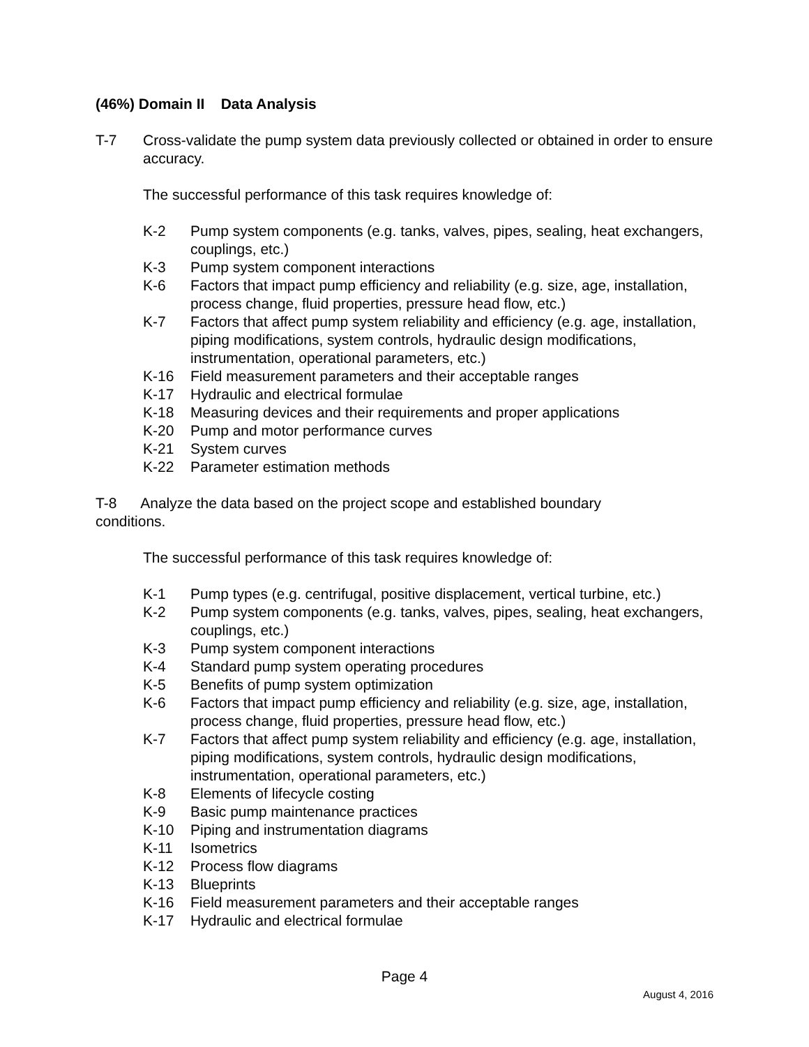(46%) Domain II Data Analysis
T-7 Cross-validate the pump system data previously collected or obtained in order to ensure accuracy.
The successful performance of this task requires knowledge of:
K-2 Pump system components (e.g. tanks, valves, pipes, sealing, heat exchangers, couplings, etc.)
K-3 Pump system component interactions
K-6 Factors that impact pump efficiency and reliability (e.g. size, age, installation, process change, fluid properties, pressure head flow, etc.)
K-7 Factors that affect pump system reliability and efficiency (e.g. age, installation, piping modifications, system controls, hydraulic design modifications, instrumentation, operational parameters, etc.)
K-16 Field measurement parameters and their acceptable ranges
K-17 Hydraulic and electrical formulae
K-18 Measuring devices and their requirements and proper applications
K-20 Pump and motor performance curves
K-21 System curves
K-22 Parameter estimation methods
T-8 Analyze the data based on the project scope and established boundary conditions.
The successful performance of this task requires knowledge of:
K-1 Pump types (e.g. centrifugal, positive displacement, vertical turbine, etc.)
K-2 Pump system components (e.g. tanks, valves, pipes, sealing, heat exchangers, couplings, etc.)
K-3 Pump system component interactions
K-4 Standard pump system operating procedures
K-5 Benefits of pump system optimization
K-6 Factors that impact pump efficiency and reliability (e.g. size, age, installation, process change, fluid properties, pressure head flow, etc.)
K-7 Factors that affect pump system reliability and efficiency (e.g. age, installation, piping modifications, system controls, hydraulic design modifications, instrumentation, operational parameters, etc.)
K-8 Elements of lifecycle costing
K-9 Basic pump maintenance practices
K-10 Piping and instrumentation diagrams
K-11 Isometrics
K-12 Process flow diagrams
K-13 Blueprints
K-16 Field measurement parameters and their acceptable ranges
K-17 Hydraulic and electrical formulae
Page 4
August 4, 2016